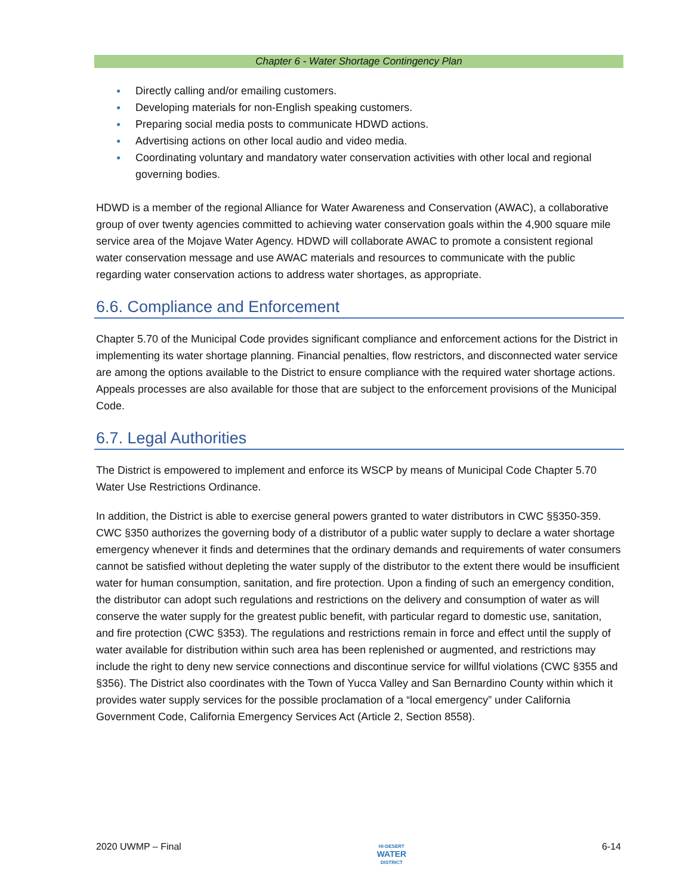Chapter 6 - Water Shortage Contingency Plan
● Directly calling and/or emailing customers.
● Developing materials for non-English speaking customers.
● Preparing social media posts to communicate HDWD actions.
● Advertising actions on other local audio and video media.
● Coordinating voluntary and mandatory water conservation activities with other local and regional governing bodies.
HDWD is a member of the regional Alliance for Water Awareness and Conservation (AWAC), a collaborative group of over twenty agencies committed to achieving water conservation goals within the 4,900 square mile service area of the Mojave Water Agency. HDWD will collaborate AWAC to promote a consistent regional water conservation message and use AWAC materials and resources to communicate with the public regarding water conservation actions to address water shortages, as appropriate.
6.6. Compliance and Enforcement
Chapter 5.70 of the Municipal Code provides significant compliance and enforcement actions for the District in implementing its water shortage planning. Financial penalties, flow restrictors, and disconnected water service are among the options available to the District to ensure compliance with the required water shortage actions. Appeals processes are also available for those that are subject to the enforcement provisions of the Municipal Code.
6.7. Legal Authorities
The District is empowered to implement and enforce its WSCP by means of Municipal Code Chapter 5.70 Water Use Restrictions Ordinance.
In addition, the District is able to exercise general powers granted to water distributors in CWC §§350-359. CWC §350 authorizes the governing body of a distributor of a public water supply to declare a water shortage emergency whenever it finds and determines that the ordinary demands and requirements of water consumers cannot be satisfied without depleting the water supply of the distributor to the extent there would be insufficient water for human consumption, sanitation, and fire protection. Upon a finding of such an emergency condition, the distributor can adopt such regulations and restrictions on the delivery and consumption of water as will conserve the water supply for the greatest public benefit, with particular regard to domestic use, sanitation, and fire protection (CWC §353). The regulations and restrictions remain in force and effect until the supply of water available for distribution within such area has been replenished or augmented, and restrictions may include the right to deny new service connections and discontinue service for willful violations (CWC §355 and §356). The District also coordinates with the Town of Yucca Valley and San Bernardino County within which it provides water supply services for the possible proclamation of a “local emergency” under California Government Code, California Emergency Services Act (Article 2, Section 8558).
2020 UWMP – Final HI-DESERT
WATER
DISTRICT 6-14